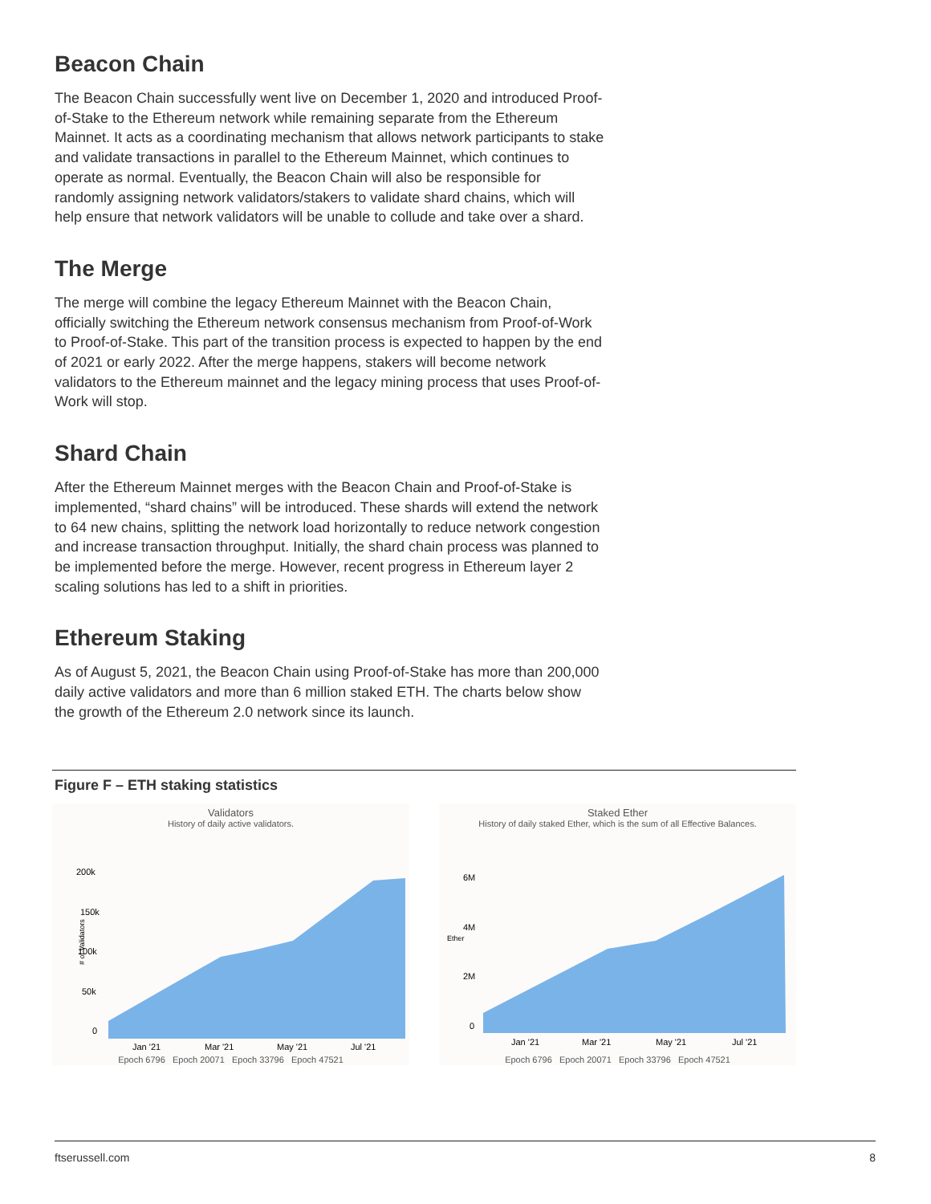Beacon Chain
The Beacon Chain successfully went live on December 1, 2020 and introduced Proof-of-Stake to the Ethereum network while remaining separate from the Ethereum Mainnet. It acts as a coordinating mechanism that allows network participants to stake and validate transactions in parallel to the Ethereum Mainnet, which continues to operate as normal. Eventually, the Beacon Chain will also be responsible for randomly assigning network validators/stakers to validate shard chains, which will help ensure that network validators will be unable to collude and take over a shard.
The Merge
The merge will combine the legacy Ethereum Mainnet with the Beacon Chain, officially switching the Ethereum network consensus mechanism from Proof-of-Work to Proof-of-Stake. This part of the transition process is expected to happen by the end of 2021 or early 2022. After the merge happens, stakers will become network validators to the Ethereum mainnet and the legacy mining process that uses Proof-of-Work will stop.
Shard Chain
After the Ethereum Mainnet merges with the Beacon Chain and Proof-of-Stake is implemented, “shard chains” will be introduced. These shards will extend the network to 64 new chains, splitting the network load horizontally to reduce network congestion and increase transaction throughput. Initially, the shard chain process was planned to be implemented before the merge. However, recent progress in Ethereum layer 2 scaling solutions has led to a shift in priorities.
Ethereum Staking
As of August 5, 2021, the Beacon Chain using Proof-of-Stake has more than 200,000 daily active validators and more than 6 million staked ETH. The charts below show the growth of the Ethereum 2.0 network since its launch.
Figure F – ETH staking statistics
Validators
History of daily active validators.
# of Validators
200k
150k
100k
50k
0
Jan '21
Mar '21
May '21
Jul '21
Epoch 6796 Epoch 20071 Epoch 33796 Epoch 47521
Staked Ether
History of daily staked Ether, which is the sum of all Effective Balances.
Ether
6M
4M
2M
0
Jan '21
Mar '21
May '21
Jul '21
Epoch 6796 Epoch 20071 Epoch 33796 Epoch 47521
ftserussell.com 8